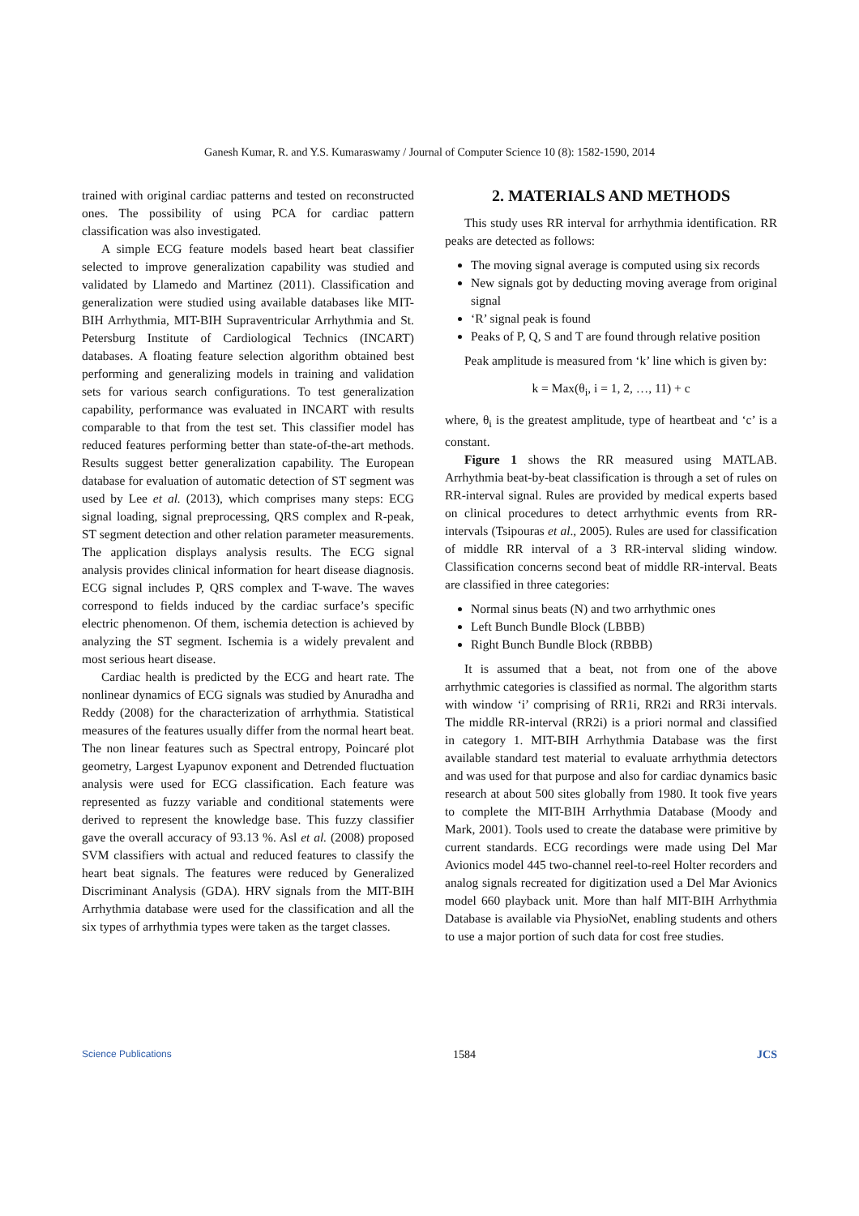Ganesh Kumar, R. and Y.S. Kumaraswamy / Journal of Computer Science 10 (8): 1582-1590, 2014
trained with original cardiac patterns and tested on reconstructed ones. The possibility of using PCA for cardiac pattern classification was also investigated.
A simple ECG feature models based heart beat classifier selected to improve generalization capability was studied and validated by Llamedo and Martinez (2011). Classification and generalization were studied using available databases like MIT-BIH Arrhythmia, MIT-BIH Supraventricular Arrhythmia and St. Petersburg Institute of Cardiological Technics (INCART) databases. A floating feature selection algorithm obtained best performing and generalizing models in training and validation sets for various search configurations. To test generalization capability, performance was evaluated in INCART with results comparable to that from the test set. This classifier model has reduced features performing better than state-of-the-art methods. Results suggest better generalization capability. The European database for evaluation of automatic detection of ST segment was used by Lee et al. (2013), which comprises many steps: ECG signal loading, signal preprocessing, QRS complex and R-peak, ST segment detection and other relation parameter measurements. The application displays analysis results. The ECG signal analysis provides clinical information for heart disease diagnosis. ECG signal includes P, QRS complex and T-wave. The waves correspond to fields induced by the cardiac surface’s specific electric phenomenon. Of them, ischemia detection is achieved by analyzing the ST segment. Ischemia is a widely prevalent and most serious heart disease.
Cardiac health is predicted by the ECG and heart rate. The nonlinear dynamics of ECG signals was studied by Anuradha and Reddy (2008) for the characterization of arrhythmia. Statistical measures of the features usually differ from the normal heart beat. The non linear features such as Spectral entropy, Poincaré plot geometry, Largest Lyapunov exponent and Detrended fluctuation analysis were used for ECG classification. Each feature was represented as fuzzy variable and conditional statements were derived to represent the knowledge base. This fuzzy classifier gave the overall accuracy of 93.13 %. Asl et al. (2008) proposed SVM classifiers with actual and reduced features to classify the heart beat signals. The features were reduced by Generalized Discriminant Analysis (GDA). HRV signals from the MIT-BIH Arrhythmia database were used for the classification and all the six types of arrhythmia types were taken as the target classes.
2. MATERIALS AND METHODS
This study uses RR interval for arrhythmia identification. RR peaks are detected as follows:
The moving signal average is computed using six records
New signals got by deducting moving average from original signal
‘R’ signal peak is found
Peaks of P, Q, S and T are found through relative position
Peak amplitude is measured from ‘k’ line which is given by:
k = Max(θ<sub>i</sub>, i = 1, 2, …, 11) + c
where, θ<sub>i</sub> is the greatest amplitude, type of heartbeat and ‘c’ is a constant.
Figure 1 shows the RR measured using MATLAB. Arrhythmia beat-by-beat classification is through a set of rules on RR-interval signal. Rules are provided by medical experts based on clinical procedures to detect arrhythmic events from RR-intervals (Tsipouras et al., 2005). Rules are used for classification of middle RR interval of a 3 RR-interval sliding window. Classification concerns second beat of middle RR-interval. Beats are classified in three categories:
Normal sinus beats (N) and two arrhythmic ones
Left Bunch Bundle Block (LBBB)
Right Bunch Bundle Block (RBBB)
It is assumed that a beat, not from one of the above arrhythmic categories is classified as normal. The algorithm starts with window ‘i’ comprising of RR1i, RR2i and RR3i intervals. The middle RR-interval (RR2i) is a priori normal and classified in category 1. MIT-BIH Arrhythmia Database was the first available standard test material to evaluate arrhythmia detectors and was used for that purpose and also for cardiac dynamics basic research at about 500 sites globally from 1980. It took five years to complete the MIT-BIH Arrhythmia Database (Moody and Mark, 2001). Tools used to create the database were primitive by current standards. ECG recordings were made using Del Mar Avionics model 445 two-channel reel-to-reel Holter recorders and analog signals recreated for digitization used a Del Mar Avionics model 660 playback unit. More than half MIT-BIH Arrhythmia Database is available via PhysioNet, enabling students and others to use a major portion of such data for cost free studies.
Science Publications 1584 JCS